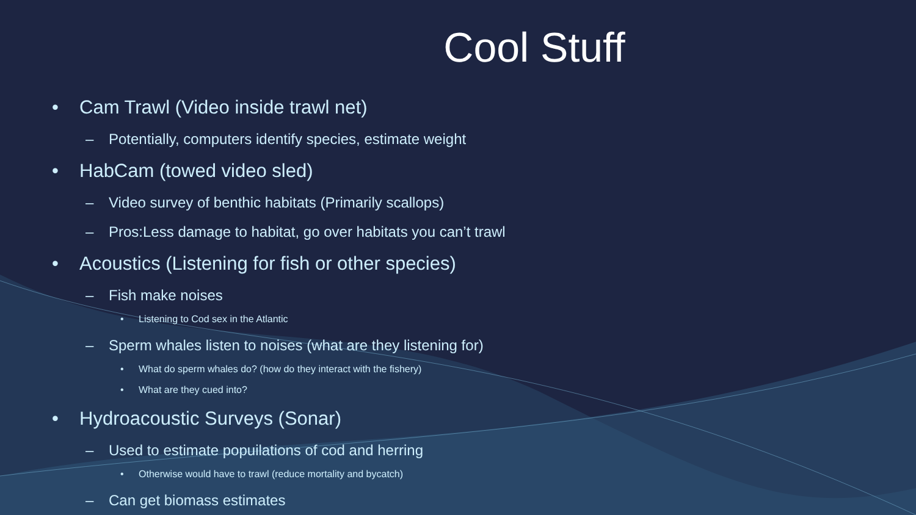Cool Stuff
• Cam Trawl (Video inside trawl net)
– Potentially, computers identify species, estimate weight
• HabCam (towed video sled)
– Video survey of benthic habitats (Primarily scallops)
– Pros:Less damage to habitat, go over habitats you can’t trawl
• Acoustics (Listening for fish or other species)
– Fish make noises
• Listening to Cod sex in the Atlantic
– Sperm whales listen to noises (what are they listening for)
• What do sperm whales do? (how do they interact with the fishery)
• What are they cued into?
• Hydroacoustic Surveys (Sonar)
– Used to estimate popuilations of cod and herring
• Otherwise would have to trawl (reduce mortality and bycatch)
– Can get biomass estimates